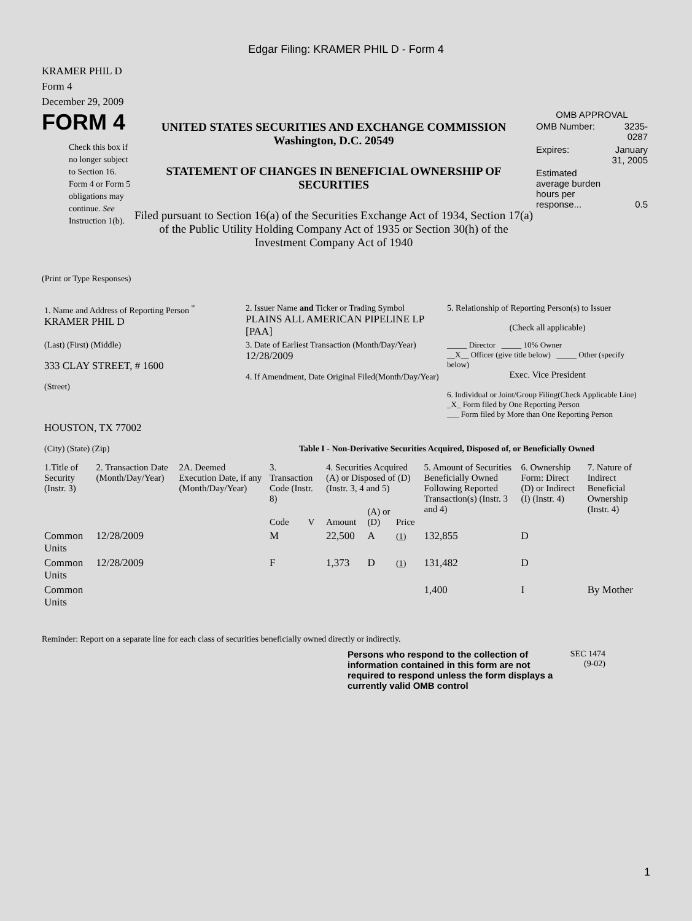Edgar Filing: KRAMER PHIL D - Form 4
KRAMER PHIL D
Form 4
December 29, 2009
FORM 4
Check this box if no longer subject to Section 16. Form 4 or Form 5 obligations may continue. See Instruction 1(b).
UNITED STATES SECURITIES AND EXCHANGE COMMISSION
Washington, D.C. 20549
STATEMENT OF CHANGES IN BENEFICIAL OWNERSHIP OF SECURITIES
Filed pursuant to Section 16(a) of the Securities Exchange Act of 1934, Section 17(a) of the Public Utility Holding Company Act of 1935 or Section 30(h) of the Investment Company Act of 1940
OMB APPROVAL
| OMB Number: | 3235-0287 |
| Expires: | January 31, 2005 |
| Estimated average burden hours per response... | 0.5 |
(Print or Type Responses)
| 1. Name and Address of Reporting Person <sup>*</sup> KRAMER PHIL D | 2. Issuer Name and Ticker or Trading Symbol PLAINS ALL AMERICAN PIPELINE LP [PAA] | 5. Relationship of Reporting Person(s) to Issuer (Check all applicable) |
| (Last) (First) (Middle) 333 CLAY STREET, # 1600 (Street) | 3. Date of Earliest Transaction (Month/Day/Year) 12/28/2009 4. If Amendment, Date Original Filed(Month/Day/Year) | _____ Director _____ 10% Owner __X__ Officer (give title below) _____ Other (specify below) Exec. Vice President 6. Individual or Joint/Group Filing(Check Applicable Line) _X_ Form filed by One Reporting Person ___ Form filed by More than One Reporting Person |
| HOUSTON, TX 77002 (City) (State) (Zip) | Table I - Non-Derivative Securities Acquired, Disposed of, or Beneficially Owned | |
| 1.Title of Security (Instr. 3) | 2. Transaction Date (Month/Day/Year) | 2A. Deemed Execution Date, if any (Month/Day/Year) | 3. Transaction Code (Instr. 8) | | 4. Securities Acquired (A) or Disposed of (D) (Instr. 3, 4 and 5) | | | 5. Amount of Securities Beneficially Owned Following Reported Transaction(s) (Instr. 3 and 4) | 6. Ownership Form: Direct (D) or Indirect (I) (Instr. 4) | 7. Nature of Indirect Beneficial Ownership (Instr. 4) |
| --- | --- | --- | --- | --- | --- | --- | --- | --- | --- | --- |
| | | | Code | V | Amount | (A) or (D) | Price | | | |
| Common Units | 12/28/2009 | | M | | 22,500 | A | (1) | 132,855 | D | |
| Common Units | 12/28/2009 | | F | | 1,373 | D | (1) | 131,482 | D | |
| Common Units | | | | | | | | 1,400 | I | By Mother |
Reminder: Report on a separate line for each class of securities beneficially owned directly or indirectly.
Persons who respond to the collection of information contained in this form are not required to respond unless the form displays a currently valid OMB control
SEC 1474
(9-02)
1